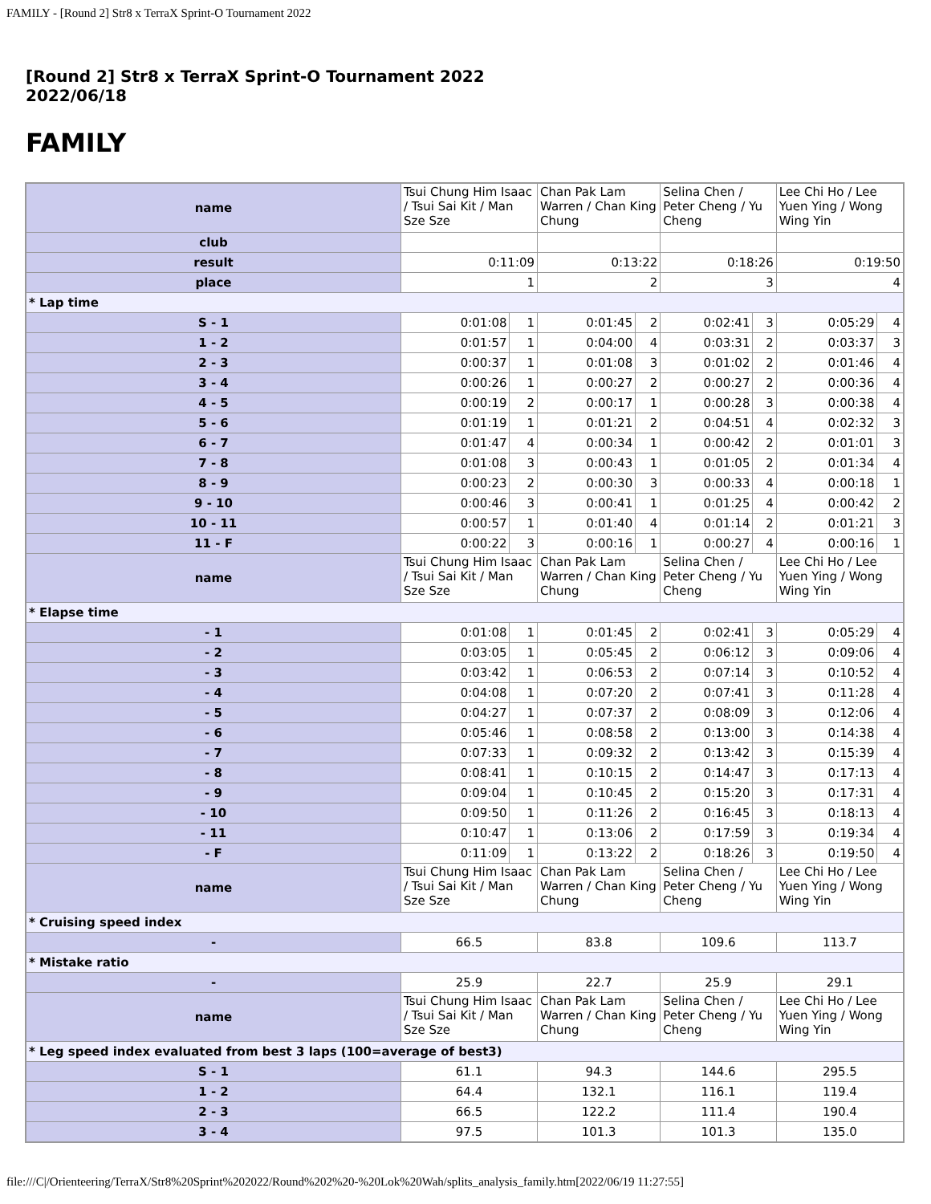FAMILY - [Round 2] Str8 x TerraX Sprint-O Tournament 2022
[Round 2] Str8 x TerraX Sprint-O Tournament 2022
2022/06/18
FAMILY
| name | Tsui Chung Him Isaac / Tsui Sai Kit / Man Sze Sze | | Chan Pak Lam Warren / Chan King Chung | | Selina Chen / Peter Cheng / Yu Cheng | | Lee Chi Ho / Lee Yuen Ying / Wong Wing Yin | |
| club | | | | | | | | |
| result | 0:11:09 | | 0:13:22 | | 0:18:26 | | 0:19:50 | |
| place | 1 | | 2 | | 3 | | 4 | |
| * Lap time | | | | | | | | |
| S - 1 | 0:01:08 | 1 | 0:01:45 | 2 | 0:02:41 | 3 | 0:05:29 | 4 |
| 1 - 2 | 0:01:57 | 1 | 0:04:00 | 4 | 0:03:31 | 2 | 0:03:37 | 3 |
| 2 - 3 | 0:00:37 | 1 | 0:01:08 | 3 | 0:01:02 | 2 | 0:01:46 | 4 |
| 3 - 4 | 0:00:26 | 1 | 0:00:27 | 2 | 0:00:27 | 2 | 0:00:36 | 4 |
| 4 - 5 | 0:00:19 | 2 | 0:00:17 | 1 | 0:00:28 | 3 | 0:00:38 | 4 |
| 5 - 6 | 0:01:19 | 1 | 0:01:21 | 2 | 0:04:51 | 4 | 0:02:32 | 3 |
| 6 - 7 | 0:01:47 | 4 | 0:00:34 | 1 | 0:00:42 | 2 | 0:01:01 | 3 |
| 7 - 8 | 0:01:08 | 3 | 0:00:43 | 1 | 0:01:05 | 2 | 0:01:34 | 4 |
| 8 - 9 | 0:00:23 | 2 | 0:00:30 | 3 | 0:00:33 | 4 | 0:00:18 | 1 |
| 9 - 10 | 0:00:46 | 3 | 0:00:41 | 1 | 0:01:25 | 4 | 0:00:42 | 2 |
| 10 - 11 | 0:00:57 | 1 | 0:01:40 | 4 | 0:01:14 | 2 | 0:01:21 | 3 |
| 11 - F | 0:00:22 | 3 | 0:00:16 | 1 | 0:00:27 | 4 | 0:00:16 | 1 |
| name | Tsui Chung Him Isaac / Tsui Sai Kit / Man Sze Sze | | Chan Pak Lam Warren / Chan King Chung | | Selina Chen / Peter Cheng / Yu Cheng | | Lee Chi Ho / Lee Yuen Ying / Wong Wing Yin | |
| * Elapse time | | | | | | | | |
| - 1 | 0:01:08 | 1 | 0:01:45 | 2 | 0:02:41 | 3 | 0:05:29 | 4 |
| - 2 | 0:03:05 | 1 | 0:05:45 | 2 | 0:06:12 | 3 | 0:09:06 | 4 |
| - 3 | 0:03:42 | 1 | 0:06:53 | 2 | 0:07:14 | 3 | 0:10:52 | 4 |
| - 4 | 0:04:08 | 1 | 0:07:20 | 2 | 0:07:41 | 3 | 0:11:28 | 4 |
| - 5 | 0:04:27 | 1 | 0:07:37 | 2 | 0:08:09 | 3 | 0:12:06 | 4 |
| - 6 | 0:05:46 | 1 | 0:08:58 | 2 | 0:13:00 | 3 | 0:14:38 | 4 |
| - 7 | 0:07:33 | 1 | 0:09:32 | 2 | 0:13:42 | 3 | 0:15:39 | 4 |
| - 8 | 0:08:41 | 1 | 0:10:15 | 2 | 0:14:47 | 3 | 0:17:13 | 4 |
| - 9 | 0:09:04 | 1 | 0:10:45 | 2 | 0:15:20 | 3 | 0:17:31 | 4 |
| - 10 | 0:09:50 | 1 | 0:11:26 | 2 | 0:16:45 | 3 | 0:18:13 | 4 |
| - 11 | 0:10:47 | 1 | 0:13:06 | 2 | 0:17:59 | 3 | 0:19:34 | 4 |
| - F | 0:11:09 | 1 | 0:13:22 | 2 | 0:18:26 | 3 | 0:19:50 | 4 |
| name | Tsui Chung Him Isaac / Tsui Sai Kit / Man Sze Sze | | Chan Pak Lam Warren / Chan King Chung | | Selina Chen / Peter Cheng / Yu Cheng | | Lee Chi Ho / Lee Yuen Ying / Wong Wing Yin | |
| * Cruising speed index | | | | | | | | |
| - | 66.5 | | 83.8 | | 109.6 | | 113.7 | |
| * Mistake ratio | | | | | | | | |
| - | 25.9 | | 22.7 | | 25.9 | | 29.1 | |
| name | Tsui Chung Him Isaac / Tsui Sai Kit / Man Sze Sze | | Chan Pak Lam Warren / Chan King Chung | | Selina Chen / Peter Cheng / Yu Cheng | | Lee Chi Ho / Lee Yuen Ying / Wong Wing Yin | |
| * Leg speed index evaluated from best 3 laps (100=average of best3) | | | | | | | | |
| S - 1 | 61.1 | | 94.3 | | 144.6 | | 295.5 | |
| 1 - 2 | 64.4 | | 132.1 | | 116.1 | | 119.4 | |
| 2 - 3 | 66.5 | | 122.2 | | 111.4 | | 190.4 | |
| 3 - 4 | 97.5 | | 101.3 | | 101.3 | | 135.0 | |
file:///C|/Orienteering/TerraX/Str8%20Sprint%202022/Round%202%20-%20Lok%20Wah/splits_analysis_family.htm[2022/06/19 11:27:55]